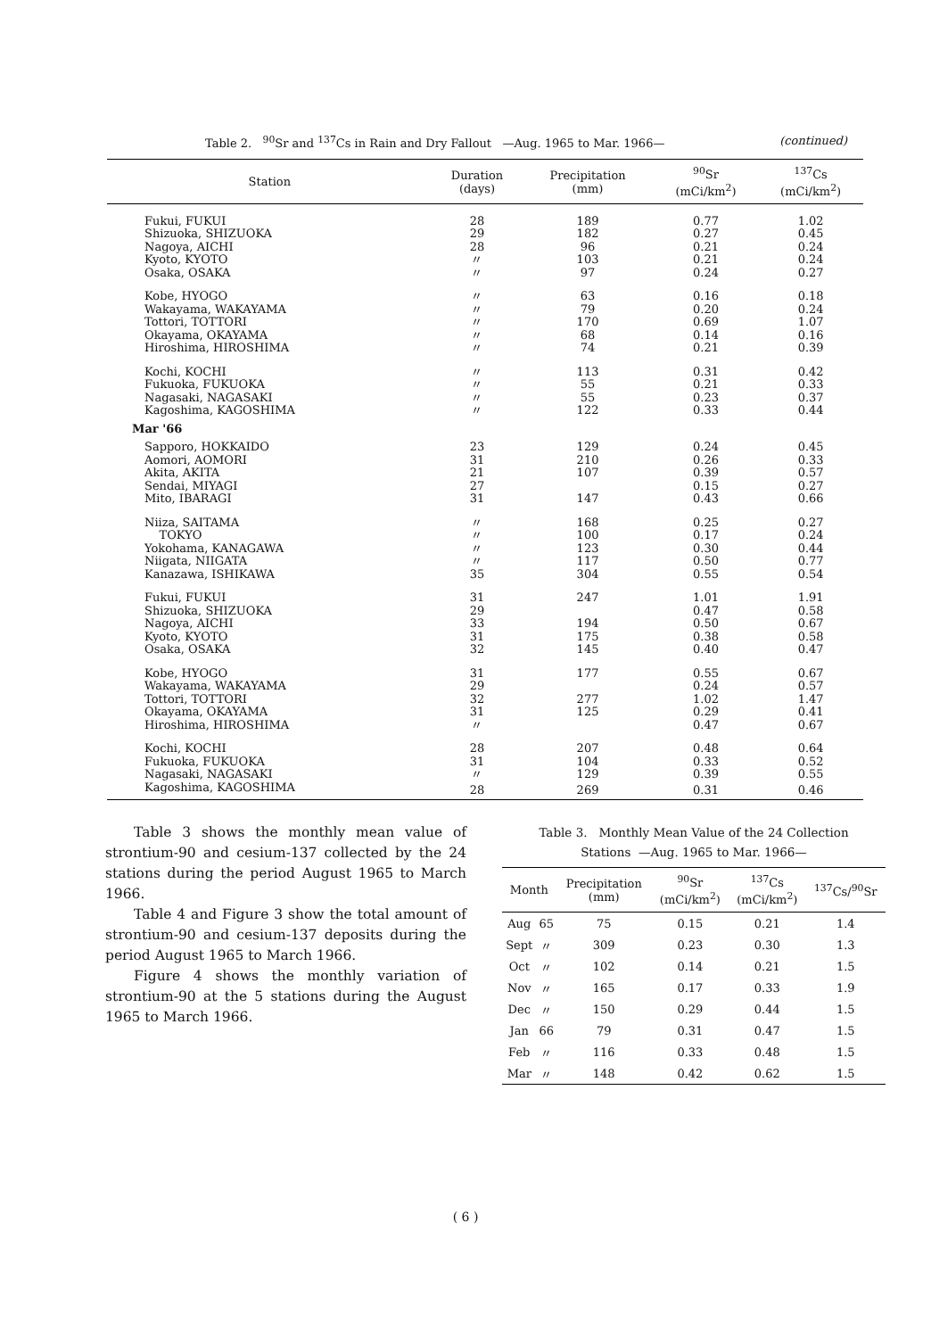Table 2. <sup>90</sup>Sr and <sup>137</sup>Cs in Rain and Dry Fallout —Aug. 1965 to Mar. 1966— (continued)
| Station | Duration (days) | Precipitation (mm) | <sup>90</sup>Sr (mCi/km<sup>2</sup>) | <sup>137</sup>Cs (mCi/km<sup>2</sup>) |
| --- | --- | --- | --- | --- |
| Fukui, FUKUI | 28 | 189 | 0.77 | 1.02 |
| Shizuoka, SHIZUOKA | 29 | 182 | 0.27 | 0.45 |
| Nagoya, AICHI | 28 | 96 | 0.21 | 0.24 |
| Kyoto, KYOTO | 〃 | 103 | 0.21 | 0.24 |
| Osaka, OSAKA | 〃 | 97 | 0.24 | 0.27 |
| Kobe, HYOGO | 〃 | 63 | 0.16 | 0.18 |
| Wakayama, WAKAYAMA | 〃 | 79 | 0.20 | 0.24 |
| Tottori, TOTTORI | 〃 | 170 | 0.69 | 1.07 |
| Okayama, OKAYAMA | 〃 | 68 | 0.14 | 0.16 |
| Hiroshima, HIROSHIMA | 〃 | 74 | 0.21 | 0.39 |
| Kochi, KOCHI | 〃 | 113 | 0.31 | 0.42 |
| Fukuoka, FUKUOKA | 〃 | 55 | 0.21 | 0.33 |
| Nagasaki, NAGASAKI | 〃 | 55 | 0.23 | 0.37 |
| Kagoshima, KAGOSHIMA | 〃 | 122 | 0.33 | 0.44 |
| Mar '66 | | | | |
| Sapporo, HOKKAIDO | 23 | 129 | 0.24 | 0.45 |
| Aomori, AOMORI | 31 | 210 | 0.26 | 0.33 |
| Akita, AKITA | 21 | 107 | 0.39 | 0.57 |
| Sendai, MIYAGI | 27 | | 0.15 | 0.27 |
| Mito, IBARAGI | 31 | 147 | 0.43 | 0.66 |
| Niiza, SAITAMA | 〃 | 168 | 0.25 | 0.27 |
| TOKYO | 〃 | 100 | 0.17 | 0.24 |
| Yokohama, KANAGAWA | 〃 | 123 | 0.30 | 0.44 |
| Niigata, NIIGATA | 〃 | 117 | 0.50 | 0.77 |
| Kanazawa, ISHIKAWA | 35 | 304 | 0.55 | 0.54 |
| Fukui, FUKUI | 31 | 247 | 1.01 | 1.91 |
| Shizuoka, SHIZUOKA | 29 | | 0.47 | 0.58 |
| Nagoya, AICHI | 33 | 194 | 0.50 | 0.67 |
| Kyoto, KYOTO | 31 | 175 | 0.38 | 0.58 |
| Osaka, OSAKA | 32 | 145 | 0.40 | 0.47 |
| Kobe, HYOGO | 31 | 177 | 0.55 | 0.67 |
| Wakayama, WAKAYAMA | 29 | | 0.24 | 0.57 |
| Tottori, TOTTORI | 32 | 277 | 1.02 | 1.47 |
| Okayama, OKAYAMA | 31 | 125 | 0.29 | 0.41 |
| Hiroshima, HIROSHIMA | 〃 | | 0.47 | 0.67 |
| Kochi, KOCHI | 28 | 207 | 0.48 | 0.64 |
| Fukuoka, FUKUOKA | 31 | 104 | 0.33 | 0.52 |
| Nagasaki, NAGASAKI | 〃 | 129 | 0.39 | 0.55 |
| Kagoshima, KAGOSHIMA | 28 | 269 | 0.31 | 0.46 |
Table 3 shows the monthly mean value of strontium-90 and cesium-137 collected by the 24 stations during the period August 1965 to March 1966.
Table 4 and Figure 3 show the total amount of strontium-90 and cesium-137 deposits during the period August 1965 to March 1966.
Figure 4 shows the monthly variation of strontium-90 at the 5 stations during the August 1965 to March 1966.
Table 3. Monthly Mean Value of the 24 Collection
Stations —Aug. 1965 to Mar. 1966—
| Month | | Precipitation (mm) | <sup>90</sup>Sr (mCi/km<sup>2</sup>) | <sup>137</sup>Cs (mCi/km<sup>2</sup>) | <sup>137</sup>Cs/<sup>90</sup>Sr |
| --- | --- | --- | --- | --- | --- |
| Aug | 65 | 75 | 0.15 | 0.21 | 1.4 |
| Sept | 〃 | 309 | 0.23 | 0.30 | 1.3 |
| Oct | 〃 | 102 | 0.14 | 0.21 | 1.5 |
| Nov | 〃 | 165 | 0.17 | 0.33 | 1.9 |
| Dec | 〃 | 150 | 0.29 | 0.44 | 1.5 |
| Jan | 66 | 79 | 0.31 | 0.47 | 1.5 |
| Feb | 〃 | 116 | 0.33 | 0.48 | 1.5 |
| Mar | 〃 | 148 | 0.42 | 0.62 | 1.5 |
( 6 )